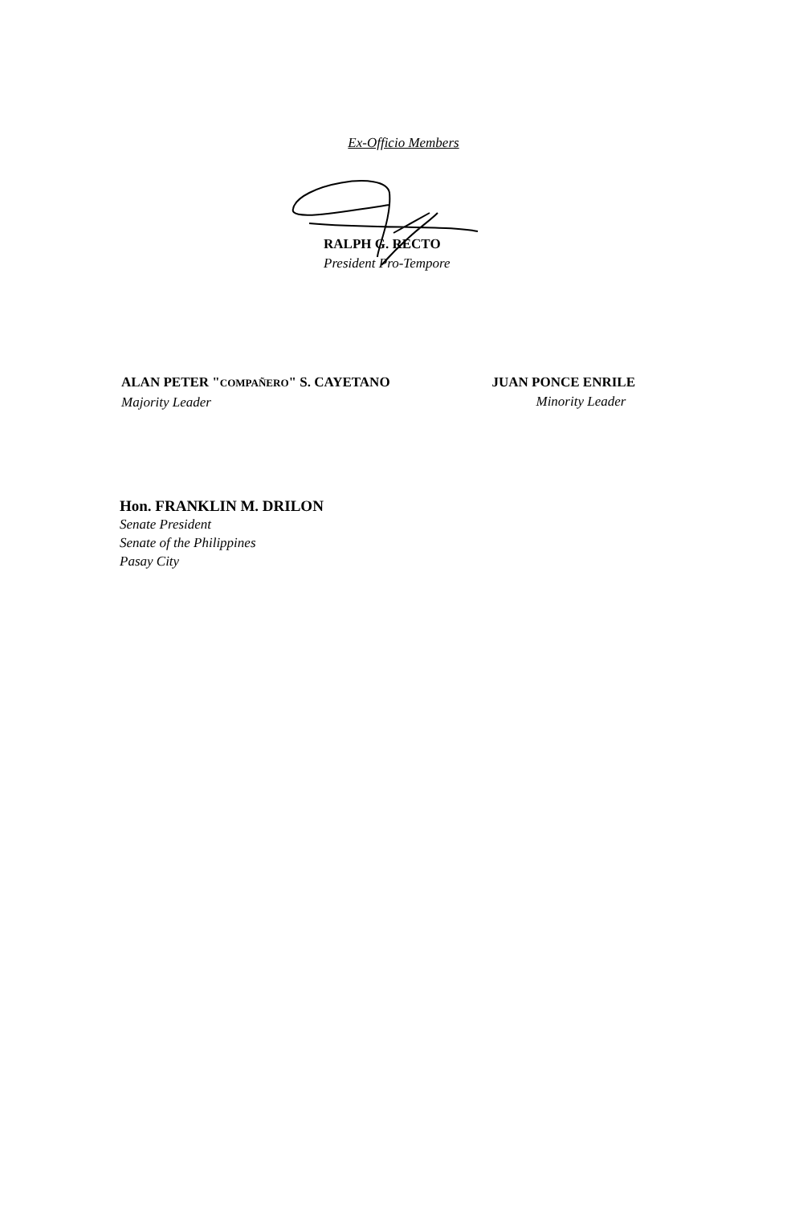Ex-Officio Members
RALPH G. RECTO
President Pro-Tempore
ALAN PETER "COMPAÑERO" S. CAYETANO
Majority Leader
JUAN PONCE ENRILE
Minority Leader
Hon. FRANKLIN M. DRILON
Senate President
Senate of the Philippines
Pasay City